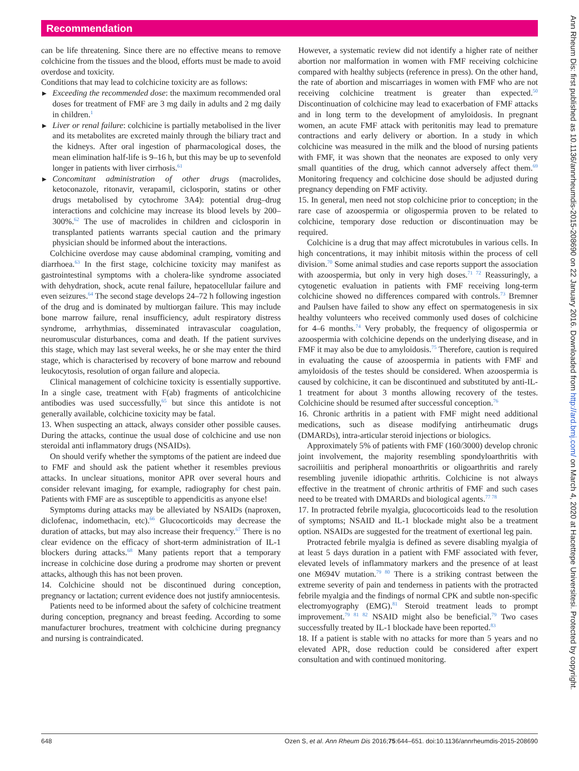Recommendation
can be life threatening. Since there are no effective means to remove colchicine from the tissues and the blood, efforts must be made to avoid overdose and toxicity.
Conditions that may lead to colchicine toxicity are as follows:
▶ Exceeding the recommended dose: the maximum recommended oral doses for treatment of FMF are 3 mg daily in adults and 2 mg daily in children.<sup>1</sup>
▶ Liver or renal failure: colchicine is partially metabolised in the liver and its metabolites are excreted mainly through the biliary tract and the kidneys. After oral ingestion of pharmacological doses, the mean elimination half-life is 9–16 h, but this may be up to sevenfold longer in patients with liver cirrhosis.<sup>61</sup>
▶ Concomitant administration of other drugs (macrolides, ketoconazole, ritonavir, verapamil, ciclosporin, statins or other drugs metabolised by cytochrome 3A4): potential drug–drug interactions and colchicine may increase its blood levels by 200–300%.<sup>62</sup> The use of macrolides in children and ciclosporin in transplanted patients warrants special caution and the primary physician should be informed about the interactions.
Colchicine overdose may cause abdominal cramping, vomiting and diarrhoea.<sup>63</sup> In the first stage, colchicine toxicity may manifest as gastrointestinal symptoms with a cholera-like syndrome associated with dehydration, shock, acute renal failure, hepatocellular failure and even seizures.<sup>64</sup> The second stage develops 24–72 h following ingestion of the drug and is dominated by multiorgan failure. This may include bone marrow failure, renal insufficiency, adult respiratory distress syndrome, arrhythmias, disseminated intravascular coagulation, neuromuscular disturbances, coma and death. If the patient survives this stage, which may last several weeks, he or she may enter the third stage, which is characterised by recovery of bone marrow and rebound leukocytosis, resolution of organ failure and alopecia.
Clinical management of colchicine toxicity is essentially supportive. In a single case, treatment with F(ab) fragments of anticolchicine antibodies was used successfully,<sup>65</sup> but since this antidote is not generally available, colchicine toxicity may be fatal.
13. When suspecting an attack, always consider other possible causes. During the attacks, continue the usual dose of colchicine and use non steroidal anti inflammatory drugs (NSAIDs).
On should verify whether the symptoms of the patient are indeed due to FMF and should ask the patient whether it resembles previous attacks. In unclear situations, monitor APR over several hours and consider relevant imaging, for example, radiography for chest pain. Patients with FMF are as susceptible to appendicitis as anyone else!
Symptoms during attacks may be alleviated by NSAIDs (naproxen, diclofenac, indomethacin, etc).<sup>66</sup> Glucocorticoids may decrease the duration of attacks, but may also increase their frequency.<sup>67</sup> There is no clear evidence on the efficacy of short-term administration of IL-1 blockers during attacks.<sup>68</sup> Many patients report that a temporary increase in colchicine dose during a prodrome may shorten or prevent attacks, although this has not been proven.
14. Colchicine should not be discontinued during conception, pregnancy or lactation; current evidence does not justify amniocentesis.
Patients need to be informed about the safety of colchicine treatment during conception, pregnancy and breast feeding. According to some manufacturer brochures, treatment with colchicine during pregnancy and nursing is contraindicated.
However, a systematic review did not identify a higher rate of neither abortion nor malformation in women with FMF receiving colchicine compared with healthy subjects (reference in press). On the other hand, the rate of abortion and miscarriages in women with FMF who are not receiving colchicine treatment is greater than expected.<sup>50</sup> Discontinuation of colchicine may lead to exacerbation of FMF attacks and in long term to the development of amyloidosis. In pregnant women, an acute FMF attack with peritonitis may lead to premature contractions and early delivery or abortion. In a study in which colchicine was measured in the milk and the blood of nursing patients with FMF, it was shown that the neonates are exposed to only very small quantities of the drug, which cannot adversely affect them.<sup>69</sup> Monitoring frequency and colchicine dose should be adjusted during pregnancy depending on FMF activity.
15. In general, men need not stop colchicine prior to conception; in the rare case of azoospermia or oligospermia proven to be related to colchicine, temporary dose reduction or discontinuation may be required.
Colchicine is a drug that may affect microtubules in various cells. In high concentrations, it may inhibit mitosis within the process of cell division.<sup>70</sup> Some animal studies and case reports support the association with azoospermia, but only in very high doses.<sup>71 72</sup> Reassuringly, a cytogenetic evaluation in patients with FMF receiving long-term colchicine showed no differences compared with controls.<sup>73</sup> Bremner and Paulsen have failed to show any effect on spermatogenesis in six healthy volunteers who received commonly used doses of colchicine for 4–6 months.<sup>74</sup> Very probably, the frequency of oligospermia or azoospermia with colchicine depends on the underlying disease, and in FMF it may also be due to amyloidosis.<sup>75</sup> Therefore, caution is required in evaluating the cause of azoospermia in patients with FMF and amyloidosis of the testes should be considered. When azoospermia is caused by colchicine, it can be discontinued and substituted by anti-IL-1 treatment for about 3 months allowing recovery of the testes. Colchicine should be resumed after successful conception.<sup>76</sup>
16. Chronic arthritis in a patient with FMF might need additional medications, such as disease modifying antirheumatic drugs (DMARDs), intra-articular steroid injections or biologics.
Approximately 5% of patients with FMF (160/3000) develop chronic joint involvement, the majority resembling spondyloarthritis with sacroiliitis and peripheral monoarthritis or oligoarthritis and rarely resembling juvenile idiopathic arthritis. Colchicine is not always effective in the treatment of chronic arthritis of FMF and such cases need to be treated with DMARDs and biological agents.<sup>77 78</sup>
17. In protracted febrile myalgia, glucocorticoids lead to the resolution of symptoms; NSAID and IL-1 blockade might also be a treatment option. NSAIDs are suggested for the treatment of exertional leg pain.
Protracted febrile myalgia is defined as severe disabling myalgia of at least 5 days duration in a patient with FMF associated with fever, elevated levels of inflammatory markers and the presence of at least one M694V mutation.<sup>79 80</sup> There is a striking contrast between the extreme severity of pain and tenderness in patients with the protracted febrile myalgia and the findings of normal CPK and subtle non-specific electromyography (EMG).<sup>81</sup> Steroid treatment leads to prompt improvement.<sup>79 81 82</sup> NSAID might also be beneficial.<sup>79</sup> Two cases successfully treated by IL-1 blockade have been reported.<sup>83</sup>
18. If a patient is stable with no attacks for more than 5 years and no elevated APR, dose reduction could be considered after expert consultation and with continued monitoring.
648 Ozen S, et al. Ann Rheum Dis 2016;75:644–651. doi:10.1136/annrheumdis-2015-208690
Ann Rheum Dis: first published as 10.1136/annrheumdis-2015-208690 on 22 January 2016. Downloaded from http://ard.bmj.com/ on March 4, 2020 at Hacettepe Universitesi. Protected by copyright.